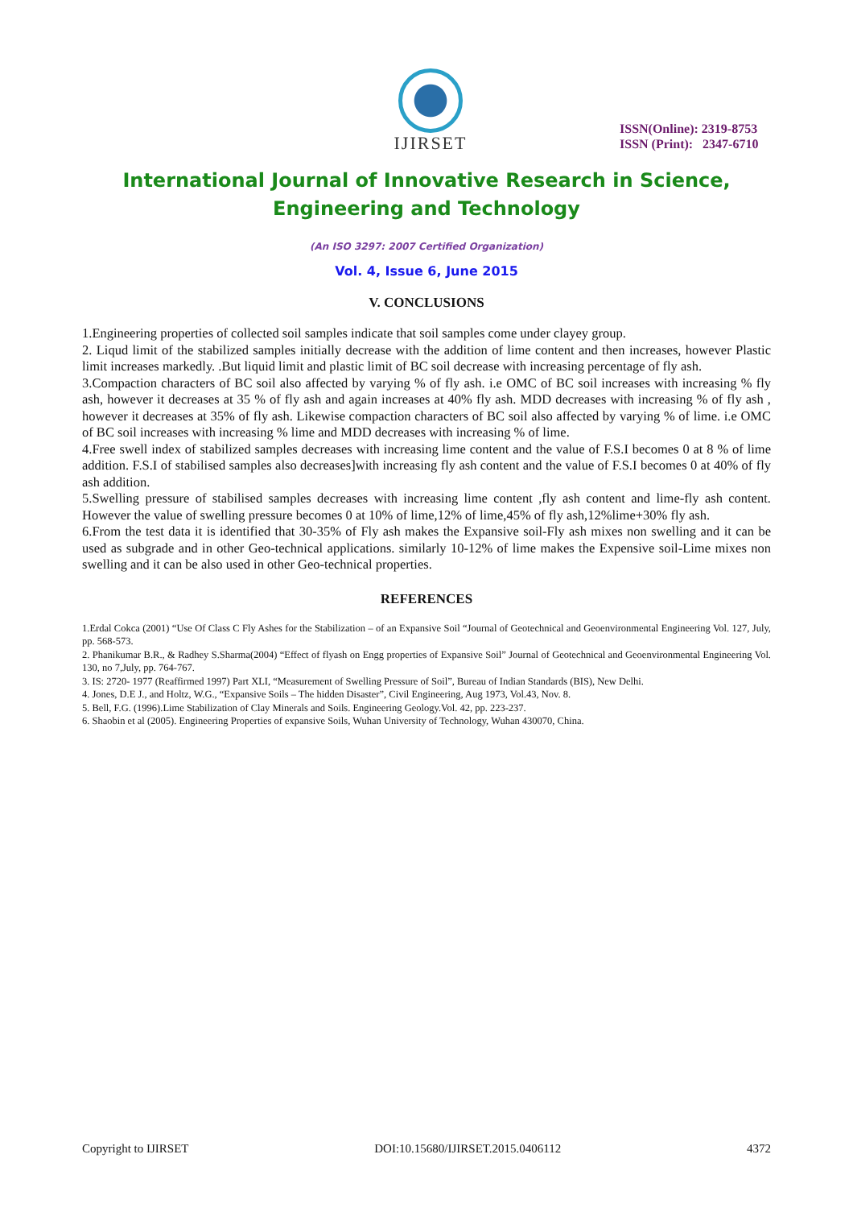IJIRSET
ISSN(Online): 2319-8753
ISSN (Print): 2347-6710
International Journal of Innovative Research in Science,
Engineering and Technology
(An ISO 3297: 2007 Certified Organization)
Vol. 4, Issue 6, June 2015
V. CONCLUSIONS
1.Engineering properties of collected soil samples indicate that soil samples come under clayey group.
2. Liqud limit of the stabilized samples initially decrease with the addition of lime content and then increases, however Plastic limit increases markedly. .But liquid limit and plastic limit of BC soil decrease with increasing percentage of fly ash.
3.Compaction characters of BC soil also affected by varying % of fly ash. i.e OMC of BC soil increases with increasing % fly ash, however it decreases at 35 % of fly ash and again increases at 40% fly ash. MDD decreases with increasing % of fly ash , however it decreases at 35% of fly ash. Likewise compaction characters of BC soil also affected by varying % of lime. i.e OMC of BC soil increases with increasing % lime and MDD decreases with increasing % of lime.
4.Free swell index of stabilized samples decreases with increasing lime content and the value of F.S.I becomes 0 at 8 % of lime addition. F.S.I of stabilised samples also decreases]with increasing fly ash content and the value of F.S.I becomes 0 at 40% of fly ash addition.
5.Swelling pressure of stabilised samples decreases with increasing lime content ,fly ash content and lime-fly ash content. However the value of swelling pressure becomes 0 at 10% of lime,12% of lime,45% of fly ash,12%lime+30% fly ash.
6.From the test data it is identified that 30-35% of Fly ash makes the Expansive soil-Fly ash mixes non swelling and it can be used as subgrade and in other Geo-technical applications. similarly 10-12% of lime makes the Expensive soil-Lime mixes non swelling and it can be also used in other Geo-technical properties.
REFERENCES
1.Erdal Cokca (2001) “Use Of Class C Fly Ashes for the Stabilization – of an Expansive Soil “Journal of Geotechnical and Geoenvironmental Engineering Vol. 127, July, pp. 568-573.
2. Phanikumar B.R., & Radhey S.Sharma(2004) “Effect of flyash on Engg properties of Expansive Soil” Journal of Geotechnical and Geoenvironmental Engineering Vol. 130, no 7,July, pp. 764-767.
3. IS: 2720- 1977 (Reaffirmed 1997) Part XLI, “Measurement of Swelling Pressure of Soil”, Bureau of Indian Standards (BIS), New Delhi.
4. Jones, D.E J., and Holtz, W.G., “Expansive Soils – The hidden Disaster”, Civil Engineering, Aug 1973, Vol.43, Nov. 8.
5. Bell, F.G. (1996).Lime Stabilization of Clay Minerals and Soils. Engineering Geology.Vol. 42, pp. 223-237.
6. Shaobin et al (2005). Engineering Properties of expansive Soils, Wuhan University of Technology, Wuhan 430070, China.
Copyright to IJIRSET DOI:10.15680/IJIRSET.2015.0406112 4372